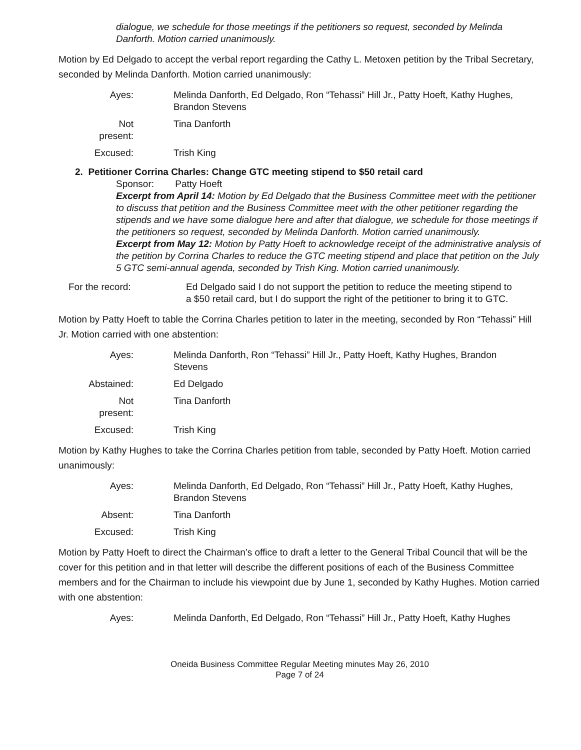dialogue, we schedule for those meetings if the petitioners so request, seconded by Melinda Danforth. Motion carried unanimously.
Motion by Ed Delgado to accept the verbal report regarding the Cathy L. Metoxen petition by the Tribal Secretary, seconded by Melinda Danforth. Motion carried unanimously:
Ayes:
Melinda Danforth, Ed Delgado, Ron “Tehassi” Hill Jr., Patty Hoeft, Kathy Hughes, Brandon Stevens
Not present:
Tina Danforth
Excused:
Trish King
2. Petitioner Corrina Charles: Change GTC meeting stipend to $50 retail card
Sponsor: Patty Hoeft
Excerpt from April 14: Motion by Ed Delgado that the Business Committee meet with the petitioner to discuss that petition and the Business Committee meet with the other petitioner regarding the stipends and we have some dialogue here and after that dialogue, we schedule for those meetings if the petitioners so request, seconded by Melinda Danforth. Motion carried unanimously.
Excerpt from May 12: Motion by Patty Hoeft to acknowledge receipt of the administrative analysis of the petition by Corrina Charles to reduce the GTC meeting stipend and place that petition on the July 5 GTC semi-annual agenda, seconded by Trish King. Motion carried unanimously.
For the record:
Ed Delgado said I do not support the petition to reduce the meeting stipend to a $50 retail card, but I do support the right of the petitioner to bring it to GTC.
Motion by Patty Hoeft to table the Corrina Charles petition to later in the meeting, seconded by Ron “Tehassi” Hill Jr. Motion carried with one abstention:
Ayes:
Melinda Danforth, Ron “Tehassi” Hill Jr., Patty Hoeft, Kathy Hughes, Brandon Stevens
Abstained:
Ed Delgado
Not present:
Tina Danforth
Excused:
Trish King
Motion by Kathy Hughes to take the Corrina Charles petition from table, seconded by Patty Hoeft. Motion carried unanimously:
Ayes:
Melinda Danforth, Ed Delgado, Ron “Tehassi” Hill Jr., Patty Hoeft, Kathy Hughes, Brandon Stevens
Absent:
Tina Danforth
Excused:
Trish King
Motion by Patty Hoeft to direct the Chairman’s office to draft a letter to the General Tribal Council that will be the cover for this petition and in that letter will describe the different positions of each of the Business Committee members and for the Chairman to include his viewpoint due by June 1, seconded by Kathy Hughes. Motion carried with one abstention:
Ayes:
Melinda Danforth, Ed Delgado, Ron “Tehassi” Hill Jr., Patty Hoeft, Kathy Hughes
Oneida Business Committee Regular Meeting minutes May 26, 2010
Page 7 of 24